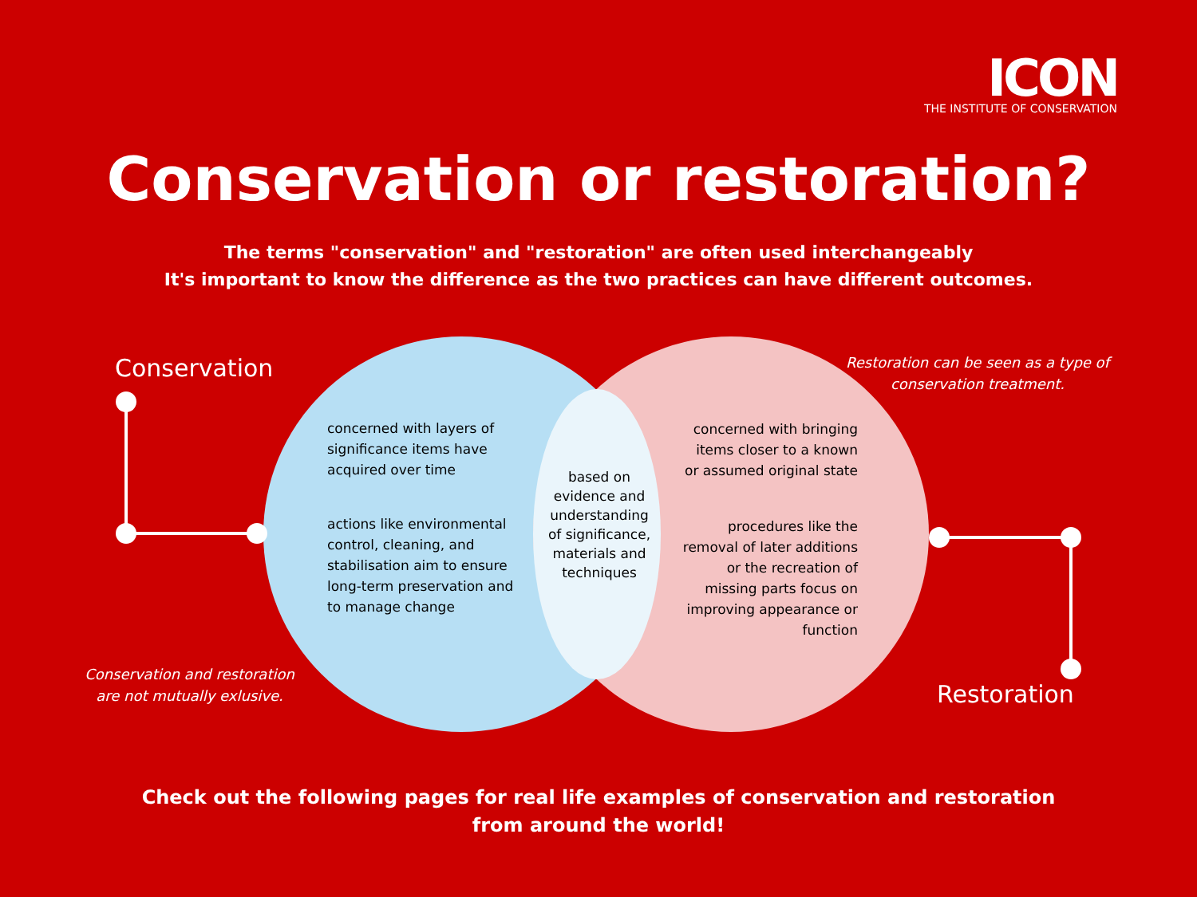ICON
THE INSTITUTE OF CONSERVATION
Conservation or restoration?
The terms "conservation" and "restoration" are often used interchangeably
It's important to know the difference as the two practices can have different outcomes.
Conservation
Restoration can be seen as a type of conservation treatment.
concerned with layers of significance items have acquired over time
actions like environmental control, cleaning, and stabilisation aim to ensure long-term preservation and to manage change
based on evidence and understanding of significance, materials and techniques
concerned with bringing items closer to a known or assumed original state
procedures like the removal of later additions or the recreation of missing parts focus on improving appearance or function
Conservation and restoration are not mutually exlusive.
Restoration
Check out the following pages for real life examples of conservation and restoration
from around the world!